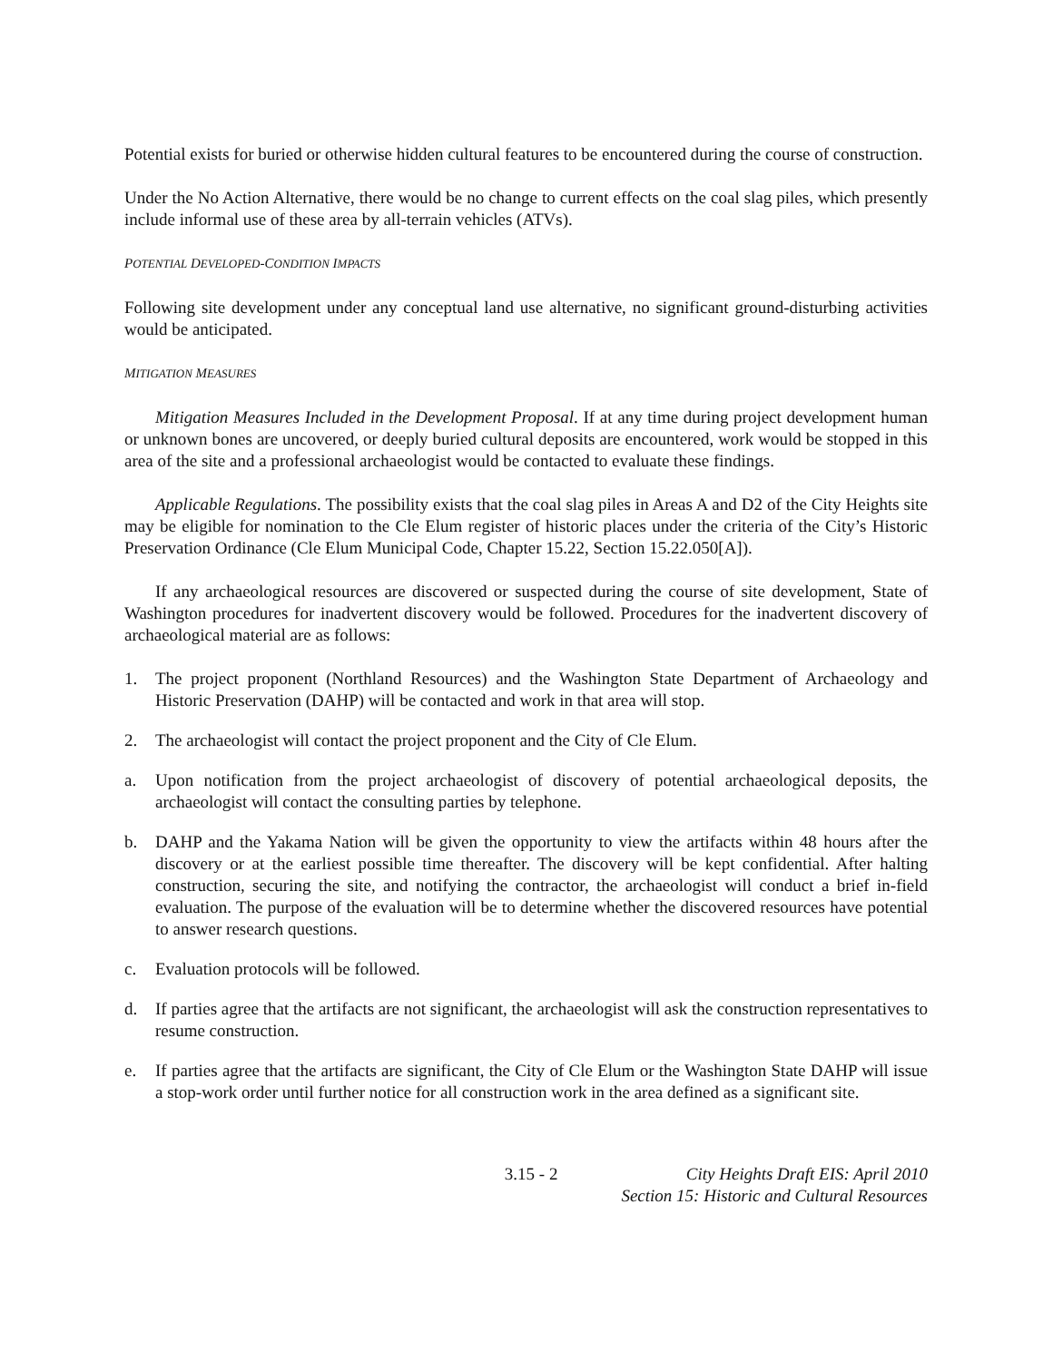Potential exists for buried or otherwise hidden cultural features to be encountered during the course of construction.
Under the No Action Alternative, there would be no change to current effects on the coal slag piles, which presently include informal use of these area by all-terrain vehicles (ATVs).
POTENTIAL DEVELOPED-CONDITION IMPACTS
Following site development under any conceptual land use alternative, no significant ground-disturbing activities would be anticipated.
MITIGATION MEASURES
Mitigation Measures Included in the Development Proposal. If at any time during project development human or unknown bones are uncovered, or deeply buried cultural deposits are encountered, work would be stopped in this area of the site and a professional archaeologist would be contacted to evaluate these findings.
Applicable Regulations. The possibility exists that the coal slag piles in Areas A and D2 of the City Heights site may be eligible for nomination to the Cle Elum register of historic places under the criteria of the City’s Historic Preservation Ordinance (Cle Elum Municipal Code, Chapter 15.22, Section 15.22.050[A]).
If any archaeological resources are discovered or suspected during the course of site development, State of Washington procedures for inadvertent discovery would be followed. Procedures for the inadvertent discovery of archaeological material are as follows:
1. The project proponent (Northland Resources) and the Washington State Department of Archaeology and Historic Preservation (DAHP) will be contacted and work in that area will stop.
2. The archaeologist will contact the project proponent and the City of Cle Elum.
a. Upon notification from the project archaeologist of discovery of potential archaeological deposits, the archaeologist will contact the consulting parties by telephone.
b. DAHP and the Yakama Nation will be given the opportunity to view the artifacts within 48 hours after the discovery or at the earliest possible time thereafter. The discovery will be kept confidential. After halting construction, securing the site, and notifying the contractor, the archaeologist will conduct a brief in-field evaluation. The purpose of the evaluation will be to determine whether the discovered resources have potential to answer research questions.
c. Evaluation protocols will be followed.
d. If parties agree that the artifacts are not significant, the archaeologist will ask the construction representatives to resume construction.
e. If parties agree that the artifacts are significant, the City of Cle Elum or the Washington State DAHP will issue a stop-work order until further notice for all construction work in the area defined as a significant site.
3.15 - 2 City Heights Draft EIS: April 2010
Section 15: Historic and Cultural Resources